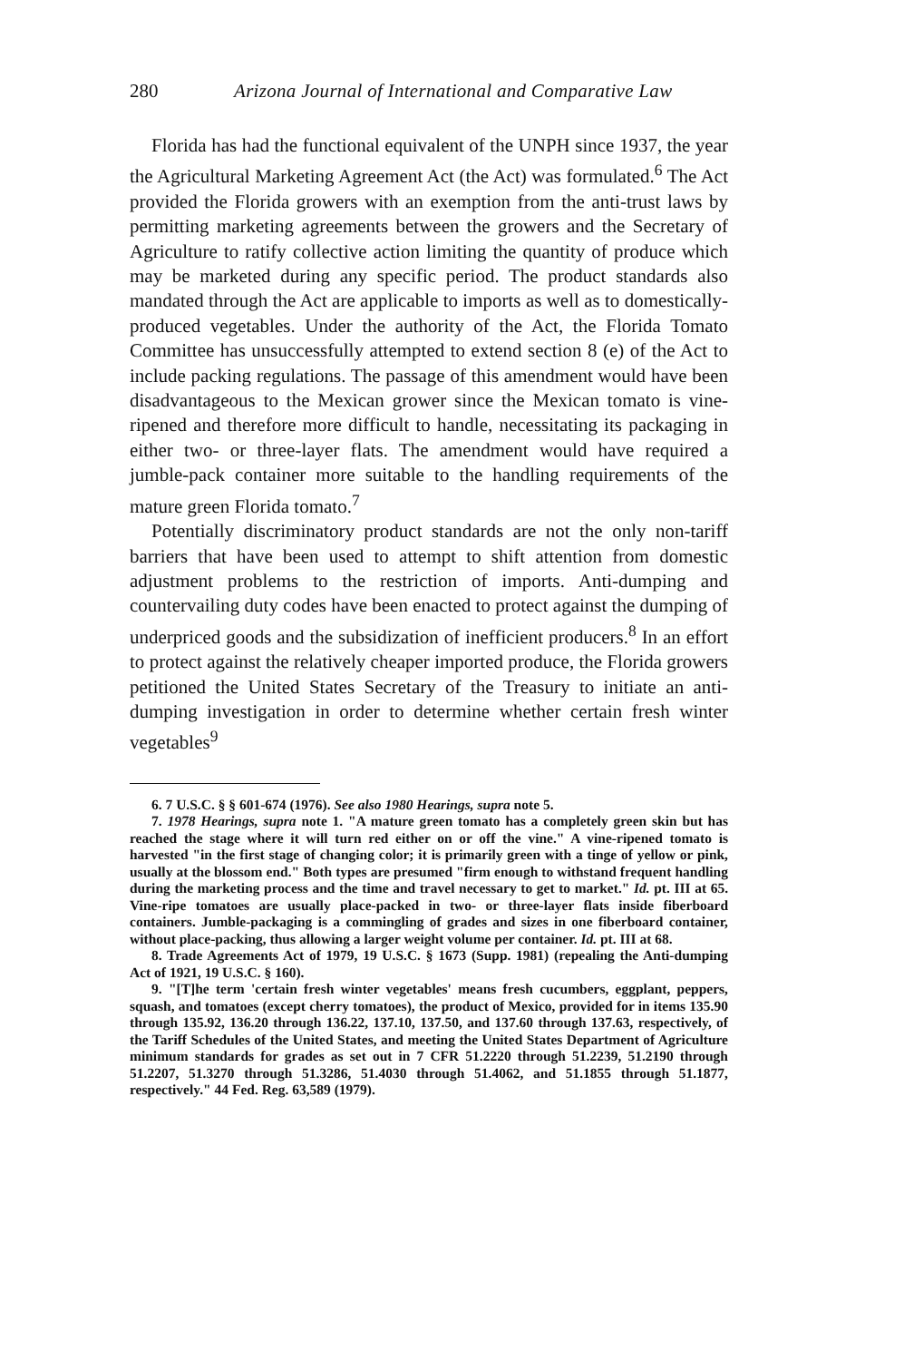280 Arizona Journal of International and Comparative Law
Florida has had the functional equivalent of the UNPH since 1937, the year the Agricultural Marketing Agreement Act (the Act) was formulated.<sup>6</sup> The Act provided the Florida growers with an exemption from the anti-trust laws by permitting marketing agreements between the growers and the Secretary of Agriculture to ratify collective action limiting the quantity of produce which may be marketed during any specific period. The product standards also mandated through the Act are applicable to imports as well as to domestically-produced vegetables. Under the authority of the Act, the Florida Tomato Committee has unsuccessfully attempted to extend section 8 (e) of the Act to include packing regulations. The passage of this amendment would have been disadvantageous to the Mexican grower since the Mexican tomato is vine-ripened and therefore more difficult to handle, necessitating its packaging in either two- or three-layer flats. The amendment would have required a jumble-pack container more suitable to the handling requirements of the mature green Florida tomato.<sup>7</sup>
Potentially discriminatory product standards are not the only non-tariff barriers that have been used to attempt to shift attention from domestic adjustment problems to the restriction of imports. Anti-dumping and countervailing duty codes have been enacted to protect against the dumping of underpriced goods and the subsidization of inefficient producers.<sup>8</sup> In an effort to protect against the relatively cheaper imported produce, the Florida growers petitioned the United States Secretary of the Treasury to initiate an anti-dumping investigation in order to determine whether certain fresh winter vegetables<sup>9</sup>
6. 7 U.S.C. § § 601-674 (1976). See also 1980 Hearings, supra note 5.
7. 1978 Hearings, supra note 1. "A mature green tomato has a completely green skin but has reached the stage where it will turn red either on or off the vine." A vine-ripened tomato is harvested "in the first stage of changing color; it is primarily green with a tinge of yellow or pink, usually at the blossom end." Both types are presumed "firm enough to withstand frequent handling during the marketing process and the time and travel necessary to get to market." Id. pt. III at 65. Vine-ripe tomatoes are usually place-packed in two- or three-layer flats inside fiberboard containers. Jumble-packaging is a commingling of grades and sizes in one fiberboard container, without place-packing, thus allowing a larger weight volume per container. Id. pt. III at 68.
8. Trade Agreements Act of 1979, 19 U.S.C. § 1673 (Supp. 1981) (repealing the Anti-dumping Act of 1921, 19 U.S.C. § 160).
9. "[T]he term 'certain fresh winter vegetables' means fresh cucumbers, eggplant, peppers, squash, and tomatoes (except cherry tomatoes), the product of Mexico, provided for in items 135.90 through 135.92, 136.20 through 136.22, 137.10, 137.50, and 137.60 through 137.63, respectively, of the Tariff Schedules of the United States, and meeting the United States Department of Agriculture minimum standards for grades as set out in 7 CFR 51.2220 through 51.2239, 51.2190 through 51.2207, 51.3270 through 51.3286, 51.4030 through 51.4062, and 51.1855 through 51.1877, respectively." 44 Fed. Reg. 63,589 (1979).